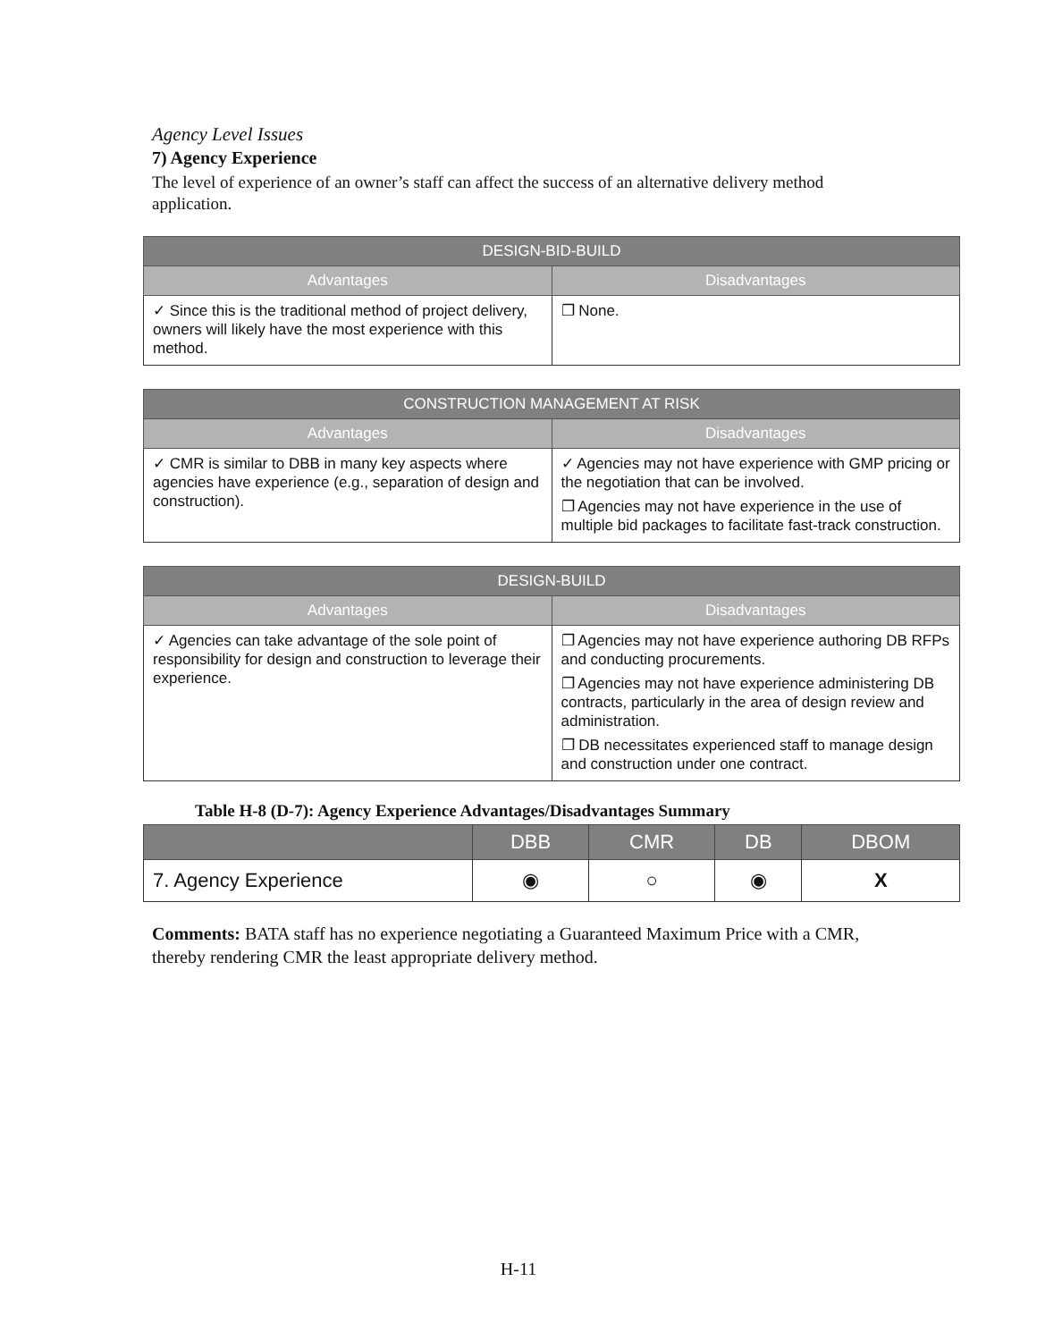Agency Level Issues
7) Agency Experience
The level of experience of an owner’s staff can affect the success of an alternative delivery method application.
| DESIGN-BID-BUILD | |
| --- | --- |
| Advantages | Disadvantages |
| ✓ Since this is the traditional method of project delivery, owners will likely have the most experience with this method. | ❐ None. |
| CONSTRUCTION MANAGEMENT AT RISK | |
| --- | --- |
| Advantages | Disadvantages |
| ✓ CMR is similar to DBB in many key aspects where agencies have experience (e.g., separation of design and construction). | ✓ Agencies may not have experience with GMP pricing or the negotiation that can be involved. ❐ Agencies may not have experience in the use of multiple bid packages to facilitate fast-track construction. |
| DESIGN-BUILD | |
| --- | --- |
| Advantages | Disadvantages |
| ✓ Agencies can take advantage of the sole point of responsibility for design and construction to leverage their experience. | ❐ Agencies may not have experience authoring DB RFPs and conducting procurements. ❐ Agencies may not have experience administering DB contracts, particularly in the area of design review and administration. ❐ DB necessitates experienced staff to manage design and construction under one contract. |
Table H-8 (D-7): Agency Experience Advantages/Disadvantages Summary
| | DBB | CMR | DB | DBOM |
| --- | --- | --- | --- | --- |
| 7. Agency Experience | ◉ | ○ | ◉ | X |
Comments: BATA staff has no experience negotiating a Guaranteed Maximum Price with a CMR, thereby rendering CMR the least appropriate delivery method.
H-11